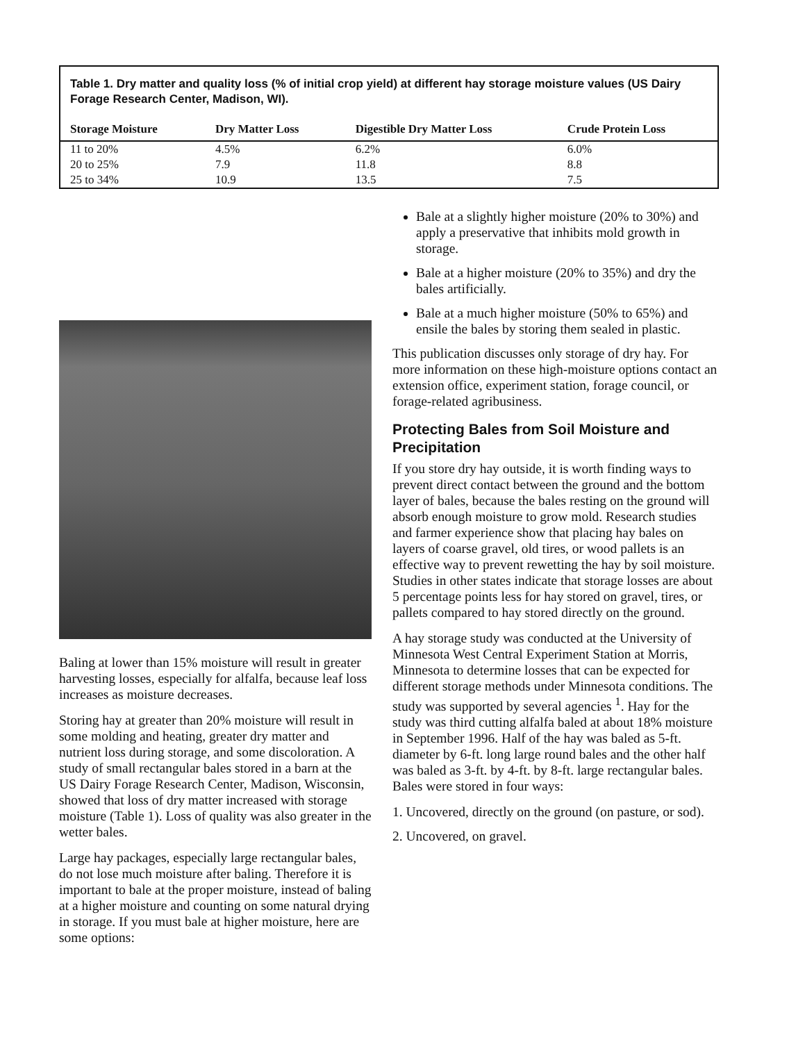Table 1. Dry matter and quality loss (% of initial crop yield) at different hay storage moisture values (US Dairy Forage Research Center, Madison, WI).
| Storage Moisture | Dry Matter Loss | Digestible Dry Matter Loss | Crude Protein Loss |
| --- | --- | --- | --- |
| 11 to 20% | 4.5% | 6.2% | 6.0% |
| 20 to 25% | 7.9 | 11.8 | 8.8 |
| 25 to 34% | 10.9 | 13.5 | 7.5 |
Baling at lower than 15% moisture will result in greater harvesting losses, especially for alfalfa, because leaf loss increases as moisture decreases.
Storing hay at greater than 20% moisture will result in some molding and heating, greater dry matter and nutrient loss during storage, and some discoloration. A study of small rectangular bales stored in a barn at the US Dairy Forage Research Center, Madison, Wisconsin, showed that loss of dry matter increased with storage moisture (Table 1). Loss of quality was also greater in the wetter bales.
Large hay packages, especially large rectangular bales, do not lose much moisture after baling. Therefore it is important to bale at the proper moisture, instead of baling at a higher moisture and counting on some natural drying in storage. If you must bale at higher moisture, here are some options:
Bale at a slightly higher moisture (20% to 30%) and apply a preservative that inhibits mold growth in storage.
Bale at a higher moisture (20% to 35%) and dry the bales artificially.
Bale at a much higher moisture (50% to 65%) and ensile the bales by storing them sealed in plastic.
This publication discusses only storage of dry hay. For more information on these high-moisture options contact an extension office, experiment station, forage council, or forage-related agribusiness.
Protecting Bales from Soil Moisture and Precipitation
If you store dry hay outside, it is worth finding ways to prevent direct contact between the ground and the bottom layer of bales, because the bales resting on the ground will absorb enough moisture to grow mold. Research studies and farmer experience show that placing hay bales on layers of coarse gravel, old tires, or wood pallets is an effective way to prevent rewetting the hay by soil moisture. Studies in other states indicate that storage losses are about 5 percentage points less for hay stored on gravel, tires, or pallets compared to hay stored directly on the ground.
A hay storage study was conducted at the University of Minnesota West Central Experiment Station at Morris, Minnesota to determine losses that can be expected for different storage methods under Minnesota conditions. The study was supported by several agencies <sup>1</sup>. Hay for the study was third cutting alfalfa baled at about 18% moisture in September 1996. Half of the hay was baled as 5-ft. diameter by 6-ft. long large round bales and the other half was baled as 3-ft. by 4-ft. by 8-ft. large rectangular bales. Bales were stored in four ways:
1. Uncovered, directly on the ground (on pasture, or sod).
2. Uncovered, on gravel.